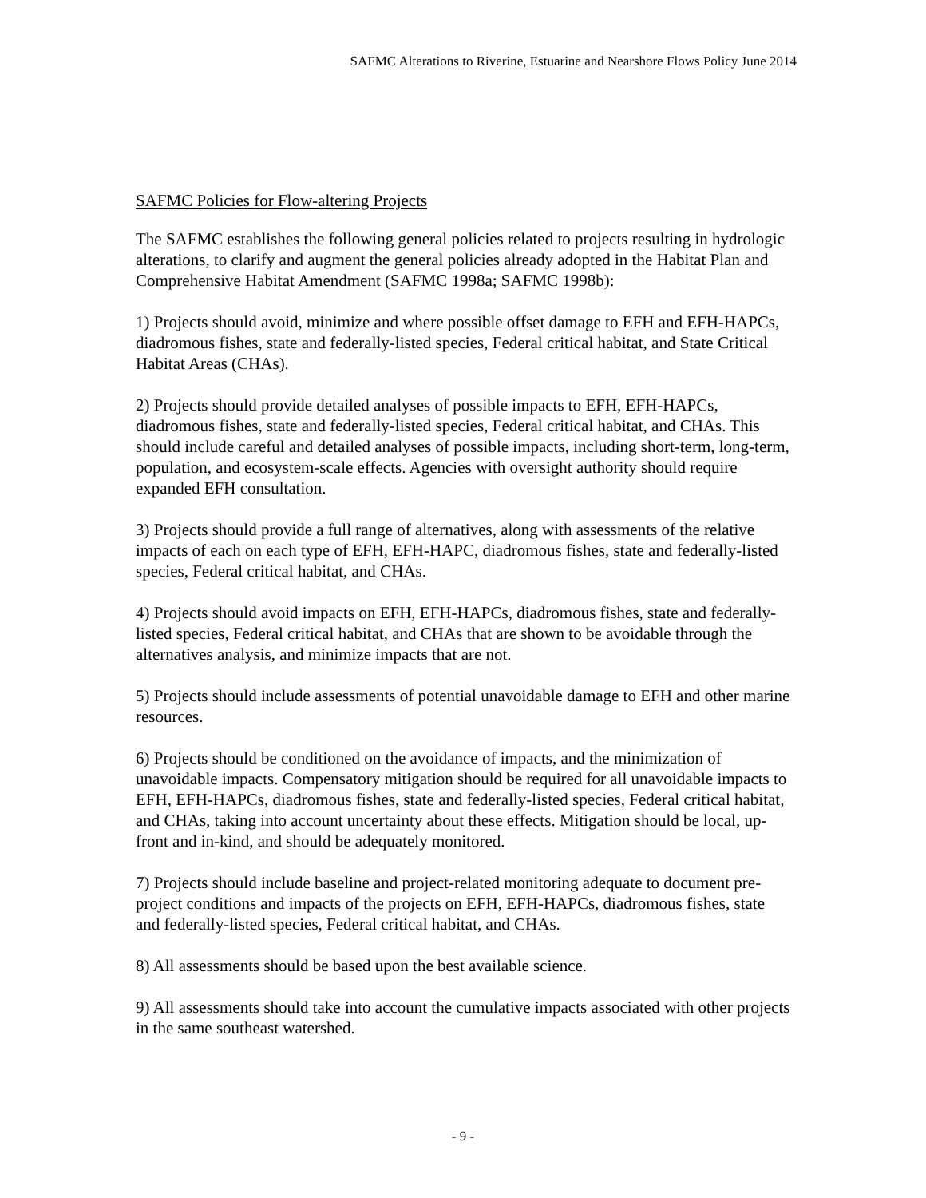SAFMC Alterations to Riverine, Estuarine and Nearshore Flows Policy June 2014
SAFMC Policies for Flow-altering Projects
The SAFMC establishes the following general policies related to projects resulting in hydrologic alterations, to clarify and augment the general policies already adopted in the Habitat Plan and Comprehensive Habitat Amendment (SAFMC 1998a; SAFMC 1998b):
1) Projects should avoid, minimize and where possible offset damage to EFH and EFH-HAPCs, diadromous fishes, state and federally-listed species, Federal critical habitat, and State Critical Habitat Areas (CHAs).
2) Projects should provide detailed analyses of possible impacts to EFH, EFH-HAPCs, diadromous fishes, state and federally-listed species, Federal critical habitat, and CHAs. This should include careful and detailed analyses of possible impacts, including short-term, long-term, population, and ecosystem-scale effects. Agencies with oversight authority should require expanded EFH consultation.
3) Projects should provide a full range of alternatives, along with assessments of the relative impacts of each on each type of EFH, EFH-HAPC, diadromous fishes, state and federally-listed species, Federal critical habitat, and CHAs.
4) Projects should avoid impacts on EFH, EFH-HAPCs, diadromous fishes, state and federally-listed species, Federal critical habitat, and CHAs that are shown to be avoidable through the alternatives analysis, and minimize impacts that are not.
5) Projects should include assessments of potential unavoidable damage to EFH and other marine resources.
6) Projects should be conditioned on the avoidance of impacts, and the minimization of unavoidable impacts. Compensatory mitigation should be required for all unavoidable impacts to EFH, EFH-HAPCs, diadromous fishes, state and federally-listed species, Federal critical habitat, and CHAs, taking into account uncertainty about these effects. Mitigation should be local, up-front and in-kind, and should be adequately monitored.
7) Projects should include baseline and project-related monitoring adequate to document pre-project conditions and impacts of the projects on EFH, EFH-HAPCs, diadromous fishes, state and federally-listed species, Federal critical habitat, and CHAs.
8) All assessments should be based upon the best available science.
9) All assessments should take into account the cumulative impacts associated with other projects in the same southeast watershed.
- 9 -